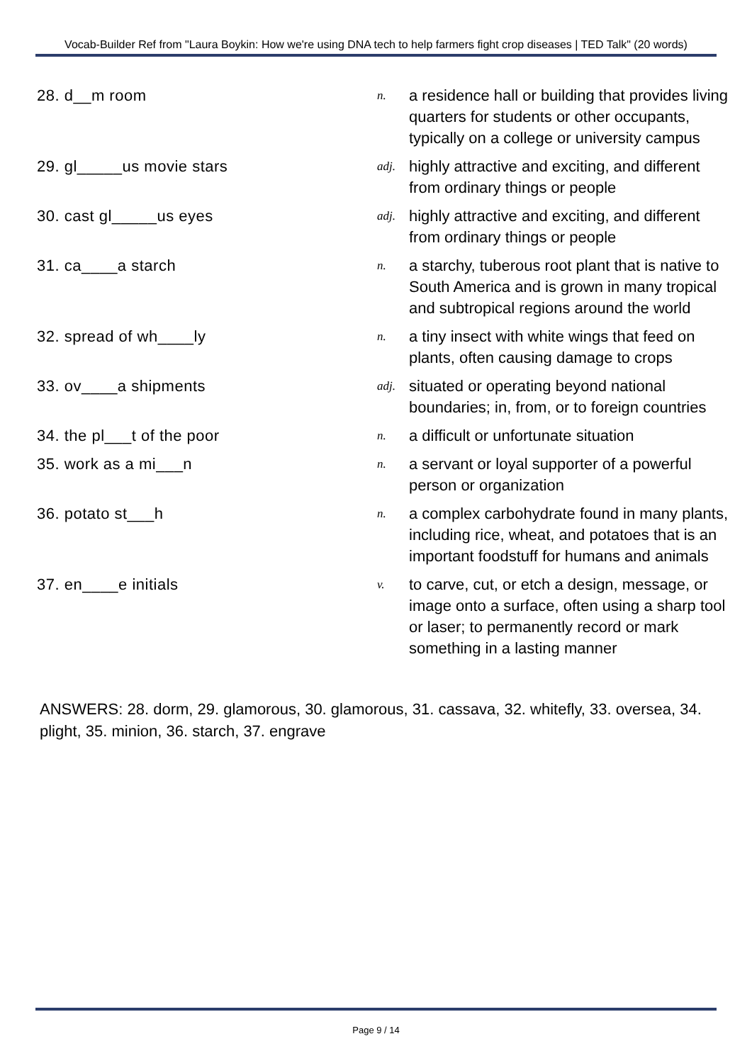Vocab-Builder Ref from "Laura Boykin: How we're using DNA tech to help farmers fight crop diseases | TED Talk" (20 words)
| 28. d__m room | n. | a residence hall or building that provides living quarters for students or other occupants, typically on a college or university campus |
| 29. gl_____us movie stars | adj. | highly attractive and exciting, and different from ordinary things or people |
| 30. cast gl_____us eyes | adj. | highly attractive and exciting, and different from ordinary things or people |
| 31. ca____a starch | n. | a starchy, tuberous root plant that is native to South America and is grown in many tropical and subtropical regions around the world |
| 32. spread of wh____ly | n. | a tiny insect with white wings that feed on plants, often causing damage to crops |
| 33. ov____a shipments | adj. | situated or operating beyond national boundaries; in, from, or to foreign countries |
| 34. the pl___t of the poor | n. | a difficult or unfortunate situation |
| 35. work as a mi___n | n. | a servant or loyal supporter of a powerful person or organization |
| 36. potato st___h | n. | a complex carbohydrate found in many plants, including rice, wheat, and potatoes that is an important foodstuff for humans and animals |
| 37. en____e initials | v. | to carve, cut, or etch a design, message, or image onto a surface, often using a sharp tool or laser; to permanently record or mark something in a lasting manner |
ANSWERS: 28. dorm, 29. glamorous, 30. glamorous, 31. cassava, 32. whitefly, 33. oversea, 34. plight, 35. minion, 36. starch, 37. engrave
Page 9 / 14